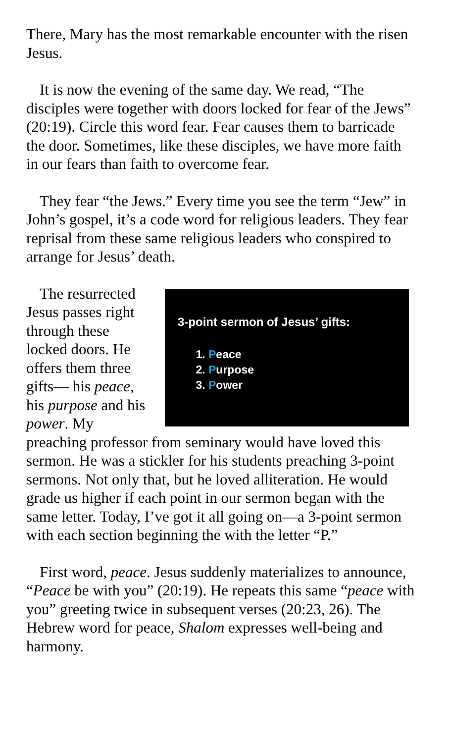There, Mary has the most remarkable encounter with the risen Jesus.
It is now the evening of the same day. We read, “The disciples were together with doors locked for fear of the Jews” (20:19). Circle this word fear. Fear causes them to barricade the door. Sometimes, like these disciples, we have more faith in our fears than faith to overcome fear.
They fear “the Jews.” Every time you see the term “Jew” in John’s gospel, it’s a code word for religious leaders. They fear reprisal from these same religious leaders who conspired to arrange for Jesus’ death.
3-point sermon of Jesus’ gifts:
1. Peace
2. Purpose
3. Power
The resurrected Jesus passes right through these locked doors. He offers them three gifts— his peace, his purpose and his power. My preaching professor from seminary would have loved this sermon. He was a stickler for his students preaching 3-point sermons. Not only that, but he loved alliteration. He would grade us higher if each point in our sermon began with the same letter. Today, I’ve got it all going on—a 3-point sermon with each section beginning the with the letter “P.”
First word, peace. Jesus suddenly materializes to announce, “Peace be with you” (20:19). He repeats this same “peace with you” greeting twice in subsequent verses (20:23, 26). The Hebrew word for peace, Shalom expresses well-being and harmony.